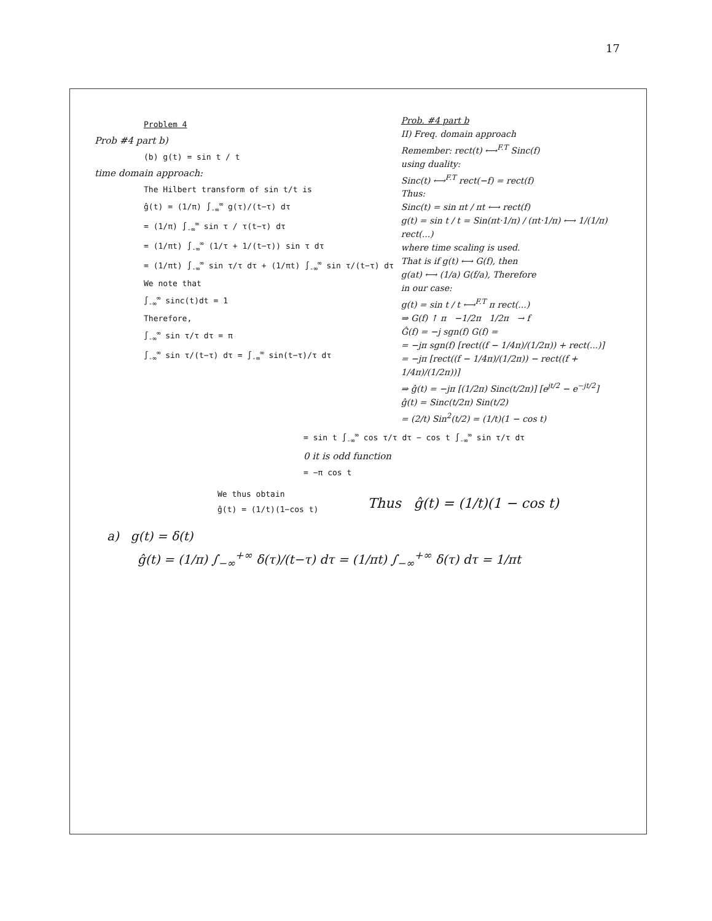17
Problem 4
Prob #4 part b)
(b) g(t) = sin t / t
time domain approach:
The Hilbert transform of sin t/t is
ĝ(t) = (1/π) ∫<sub>-∞</sub><sup>∞</sup> g(τ)/(t−τ) dτ
= (1/π) ∫<sub>-∞</sub><sup>∞</sup> sin τ / τ(t−τ) dτ
= (1/πt) ∫<sub>-∞</sub><sup>∞</sup> (1/τ + 1/(t−τ)) sin τ dτ
= (1/πt) ∫<sub>-∞</sub><sup>∞</sup> sin τ/τ dτ + (1/πt) ∫<sub>-∞</sub><sup>∞</sup> sin τ/(t−τ) dτ
We note that
∫<sub>-∞</sub><sup>∞</sup> sinc(t)dt = 1
Therefore,
∫<sub>-∞</sub><sup>∞</sup> sin τ/τ dτ = π
∫<sub>-∞</sub><sup>∞</sup> sin τ/(t−τ) dτ = ∫<sub>-∞</sub><sup>∞</sup> sin(t−τ)/τ dτ
Prob. #4 part b
II) Freq. domain approach
Remember: rect(t) ⟷<sup>F.T</sup> Sinc(f)
using duality:
Sinc(t) ⟷<sup>F.T</sup> rect(−f) = rect(f)
Thus:
Sinc(t) = sin πt / πt ⟷ rect(f)
g(t) = sin t / t = Sin(πt·1/π) / (πt·1/π) ⟷ 1/(1/π) rect(...)
where time scaling is used.
That is if g(t) ⟷ G(f), then
g(at) ⟷ (1/a) G(f/a), Therefore
in our case:
g(t) = sin t / t ⟷<sup>F.T</sup> π rect(...)
⇒ G(f) ↑ π −1/2π 1/2π → f
Ĝ(f) = −j sgn(f) G(f) =
= −jπ sgn(f) [rect((f − 1/4π)/(1/2π)) + rect(...)]
= −jπ [rect((f − 1/4π)/(1/2π)) − rect((f + 1/4π)/(1/2π))]
⇒ ĝ(t) = −jπ [(1/2π) Sinc(t/2π)] [e<sup>jt/2</sup> − e<sup>−jt/2</sup>]
ĝ(t) = Sinc(t/2π) Sin(t/2)
= (2/t) Sin<sup>2</sup>(t/2) = (1/t)(1 − cos t)
= sin t ∫<sub>-∞</sub><sup>∞</sup> cos τ/τ dτ − cos t ∫<sub>-∞</sub><sup>∞</sup> sin τ/τ dτ
0 it is odd function
= −π cos t
We thus obtain
ĝ(t) = (1/t)(1−cos t)
Thus ĝ(t) = (1/t)(1 − cos t)
a) g(t) = δ(t)
ĝ(t) = (1/π) ∫<sub>−∞</sub><sup>+∞</sup> δ(τ)/(t−τ) dτ = (1/πt) ∫<sub>−∞</sub><sup>+∞</sup> δ(τ) dτ = 1/πt